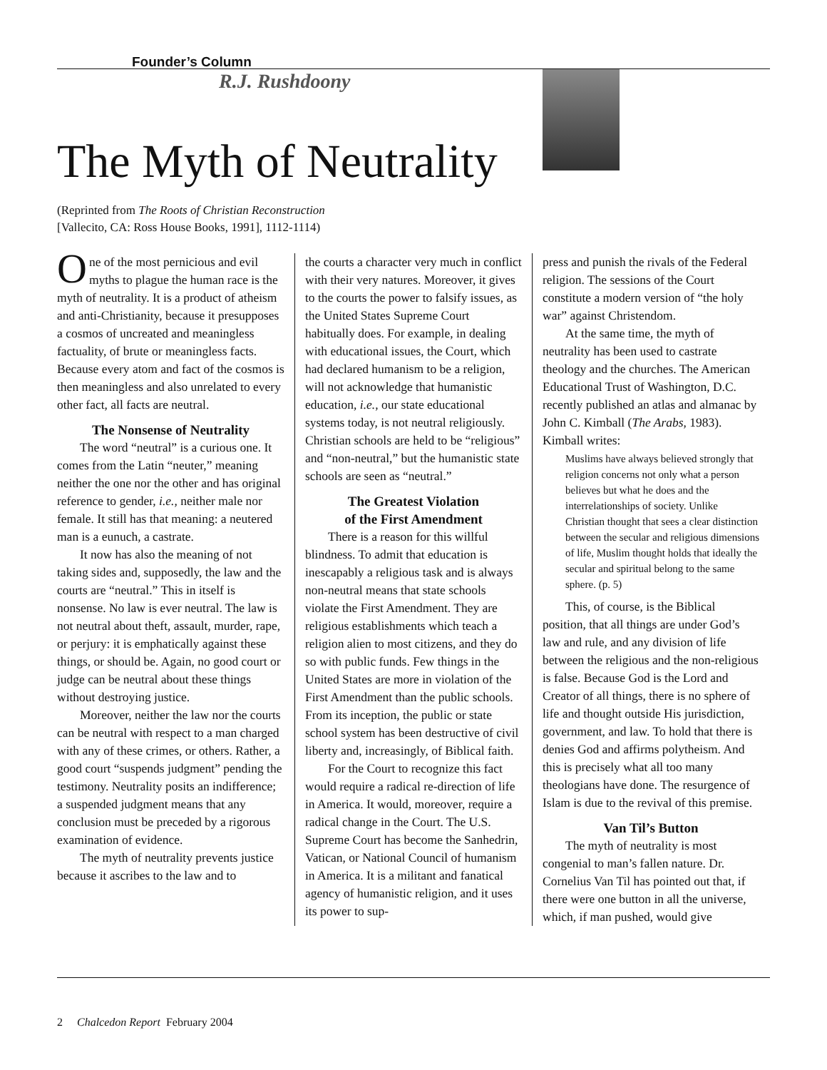Founder’s Column
R.J. Rushdoony
The Myth of Neutrality
(Reprinted from The Roots of Christian Reconstruction
[Vallecito, CA: Ross House Books, 1991], 1112-1114)
One of the most pernicious and evil myths to plague the human race is the myth of neutrality. It is a product of atheism and anti-Christianity, because it presupposes a cosmos of uncreated and meaningless factuality, of brute or meaningless facts. Because every atom and fact of the cosmos is then meaningless and also unrelated to every other fact, all facts are neutral.
The Nonsense of Neutrality
The word “neutral” is a curious one. It comes from the Latin “neuter,” meaning neither the one nor the other and has original reference to gender, i.e., neither male nor female. It still has that meaning: a neutered man is a eunuch, a castrate.
It now has also the meaning of not taking sides and, supposedly, the law and the courts are “neutral.” This in itself is nonsense. No law is ever neutral. The law is not neutral about theft, assault, murder, rape, or perjury: it is emphatically against these things, or should be. Again, no good court or judge can be neutral about these things without destroying justice.
Moreover, neither the law nor the courts can be neutral with respect to a man charged with any of these crimes, or others. Rather, a good court “suspends judgment” pending the testimony. Neutrality posits an indifference; a suspended judgment means that any conclusion must be preceded by a rigorous examination of evidence.
The myth of neutrality prevents justice because it ascribes to the law and to
the courts a character very much in conflict with their very natures. Moreover, it gives to the courts the power to falsify issues, as the United States Supreme Court habitually does. For example, in dealing with educational issues, the Court, which had declared humanism to be a religion, will not acknowledge that humanistic education, i.e., our state educational systems today, is not neutral religiously. Christian schools are held to be “religious” and “non-neutral,” but the humanistic state schools are seen as “neutral.”
The Greatest Violation
of the First Amendment
There is a reason for this willful blindness. To admit that education is inescapably a religious task and is always non-neutral means that state schools violate the First Amendment. They are religious establishments which teach a religion alien to most citizens, and they do so with public funds. Few things in the United States are more in violation of the First Amendment than the public schools. From its inception, the public or state school system has been destructive of civil liberty and, increasingly, of Biblical faith.
For the Court to recognize this fact would require a radical re-direction of life in America. It would, moreover, require a radical change in the Court. The U.S. Supreme Court has become the Sanhedrin, Vatican, or National Council of humanism in America. It is a militant and fanatical agency of humanistic religion, and it uses its power to sup-
press and punish the rivals of the Federal religion. The sessions of the Court constitute a modern version of “the holy war” against Christendom.
At the same time, the myth of neutrality has been used to castrate theology and the churches. The American Educational Trust of Washington, D.C. recently published an atlas and almanac by John C. Kimball (The Arabs, 1983). Kimball writes:
Muslims have always believed strongly that religion concerns not only what a person believes but what he does and the interrelationships of society. Unlike Christian thought that sees a clear distinction between the secular and religious dimensions of life, Muslim thought holds that ideally the secular and spiritual belong to the same sphere. (p. 5)
This, of course, is the Biblical position, that all things are under God’s law and rule, and any division of life between the religious and the non-religious is false. Because God is the Lord and Creator of all things, there is no sphere of life and thought outside His jurisdiction, government, and law. To hold that there is denies God and affirms polytheism. And this is precisely what all too many theologians have done. The resurgence of Islam is due to the revival of this premise.
Van Til’s Button
The myth of neutrality is most congenial to man’s fallen nature. Dr. Cornelius Van Til has pointed out that, if there were one button in all the universe, which, if man pushed, would give
2 Chalcedon Report February 2004